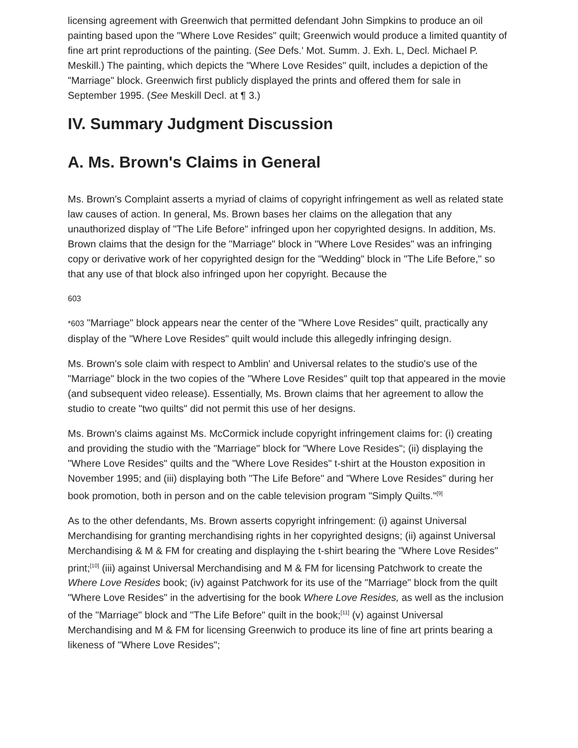licensing agreement with Greenwich that permitted defendant John Simpkins to produce an oil painting based upon the "Where Love Resides" quilt; Greenwich would produce a limited quantity of fine art print reproductions of the painting. (See Defs.' Mot. Summ. J. Exh. L, Decl. Michael P. Meskill.) The painting, which depicts the "Where Love Resides" quilt, includes a depiction of the "Marriage" block. Greenwich first publicly displayed the prints and offered them for sale in September 1995. (See Meskill Decl. at ¶ 3.)
IV. Summary Judgment Discussion
A. Ms. Brown's Claims in General
Ms. Brown's Complaint asserts a myriad of claims of copyright infringement as well as related state law causes of action. In general, Ms. Brown bases her claims on the allegation that any unauthorized display of "The Life Before" infringed upon her copyrighted designs. In addition, Ms. Brown claims that the design for the "Marriage" block in "Where Love Resides" was an infringing copy or derivative work of her copyrighted design for the "Wedding" block in "The Life Before," so that any use of that block also infringed upon her copyright. Because the
603
*603 "Marriage" block appears near the center of the "Where Love Resides" quilt, practically any display of the "Where Love Resides" quilt would include this allegedly infringing design.
Ms. Brown's sole claim with respect to Amblin' and Universal relates to the studio's use of the "Marriage" block in the two copies of the "Where Love Resides" quilt top that appeared in the movie (and subsequent video release). Essentially, Ms. Brown claims that her agreement to allow the studio to create "two quilts" did not permit this use of her designs.
Ms. Brown's claims against Ms. McCormick include copyright infringement claims for: (i) creating and providing the studio with the "Marriage" block for "Where Love Resides"; (ii) displaying the "Where Love Resides" quilts and the "Where Love Resides" t-shirt at the Houston exposition in November 1995; and (iii) displaying both "The Life Before" and "Where Love Resides" during her book promotion, both in person and on the cable television program "Simply Quilts."<sup>[9]</sup>
As to the other defendants, Ms. Brown asserts copyright infringement: (i) against Universal Merchandising for granting merchandising rights in her copyrighted designs; (ii) against Universal Merchandising & M & FM for creating and displaying the t-shirt bearing the "Where Love Resides" print;<sup>[10]</sup> (iii) against Universal Merchandising and M & FM for licensing Patchwork to create the Where Love Resides book; (iv) against Patchwork for its use of the "Marriage" block from the quilt "Where Love Resides" in the advertising for the book Where Love Resides, as well as the inclusion of the "Marriage" block and "The Life Before" quilt in the book;<sup>[11]</sup> (v) against Universal Merchandising and M & FM for licensing Greenwich to produce its line of fine art prints bearing a likeness of "Where Love Resides";